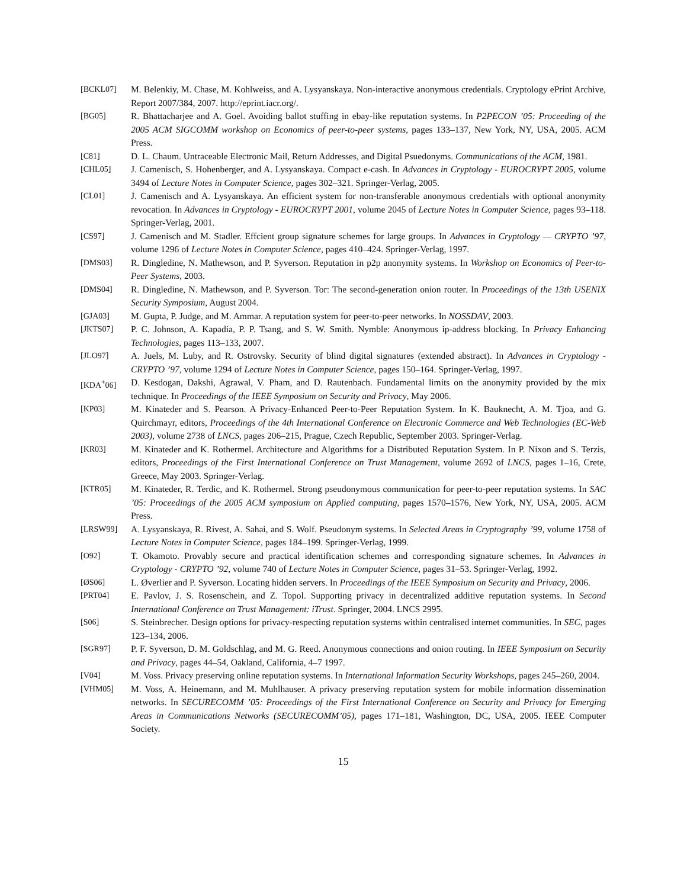[BCKL07] M. Belenkiy, M. Chase, M. Kohlweiss, and A. Lysyanskaya. Non-interactive anonymous credentials. Cryptology ePrint Archive, Report 2007/384, 2007. http://eprint.iacr.org/.
[BG05] R. Bhattacharjee and A. Goel. Avoiding ballot stuffing in ebay-like reputation systems. In P2PECON ’05: Proceeding of the 2005 ACM SIGCOMM workshop on Economics of peer-to-peer systems, pages 133–137, New York, NY, USA, 2005. ACM Press.
[C81] D. L. Chaum. Untraceable Electronic Mail, Return Addresses, and Digital Psuedonyms. Communications of the ACM, 1981.
[CHL05] J. Camenisch, S. Hohenberger, and A. Lysyanskaya. Compact e-cash. In Advances in Cryptology - EUROCRYPT 2005, volume 3494 of Lecture Notes in Computer Science, pages 302–321. Springer-Verlag, 2005.
[CL01] J. Camenisch and A. Lysyanskaya. An efficient system for non-transferable anonymous credentials with optional anonymity revocation. In Advances in Cryptology - EUROCRYPT 2001, volume 2045 of Lecture Notes in Computer Science, pages 93–118. Springer-Verlag, 2001.
[CS97] J. Camenisch and M. Stadler. Effcient group signature schemes for large groups. In Advances in Cryptology — CRYPTO ’97, volume 1296 of Lecture Notes in Computer Science, pages 410–424. Springer-Verlag, 1997.
[DMS03] R. Dingledine, N. Mathewson, and P. Syverson. Reputation in p2p anonymity systems. In Workshop on Economics of Peer-to-Peer Systems, 2003.
[DMS04] R. Dingledine, N. Mathewson, and P. Syverson. Tor: The second-generation onion router. In Proceedings of the 13th USENIX Security Symposium, August 2004.
[GJA03] M. Gupta, P. Judge, and M. Ammar. A reputation system for peer-to-peer networks. In NOSSDAV, 2003.
[JKTS07] P. C. Johnson, A. Kapadia, P. P. Tsang, and S. W. Smith. Nymble: Anonymous ip-address blocking. In Privacy Enhancing Technologies, pages 113–133, 2007.
[JLO97] A. Juels, M. Luby, and R. Ostrovsky. Security of blind digital signatures (extended abstract). In Advances in Cryptology - CRYPTO ’97, volume 1294 of Lecture Notes in Computer Science, pages 150–164. Springer-Verlag, 1997.
[KDA<sup>+</sup>06] D. Kesdogan, Dakshi, Agrawal, V. Pham, and D. Rautenbach. Fundamental limits on the anonymity provided by the mix technique. In Proceedings of the IEEE Symposium on Security and Privacy, May 2006.
[KP03] M. Kinateder and S. Pearson. A Privacy-Enhanced Peer-to-Peer Reputation System. In K. Bauknecht, A. M. Tjoa, and G. Quirchmayr, editors, Proceedings of the 4th International Conference on Electronic Commerce and Web Technologies (EC-Web 2003), volume 2738 of LNCS, pages 206–215, Prague, Czech Republic, September 2003. Springer-Verlag.
[KR03] M. Kinateder and K. Rothermel. Architecture and Algorithms for a Distributed Reputation System. In P. Nixon and S. Terzis, editors, Proceedings of the First International Conference on Trust Management, volume 2692 of LNCS, pages 1–16, Crete, Greece, May 2003. Springer-Verlag.
[KTR05] M. Kinateder, R. Terdic, and K. Rothermel. Strong pseudonymous communication for peer-to-peer reputation systems. In SAC ’05: Proceedings of the 2005 ACM symposium on Applied computing, pages 1570–1576, New York, NY, USA, 2005. ACM Press.
[LRSW99] A. Lysyanskaya, R. Rivest, A. Sahai, and S. Wolf. Pseudonym systems. In Selected Areas in Cryptography ’99, volume 1758 of Lecture Notes in Computer Science, pages 184–199. Springer-Verlag, 1999.
[O92] T. Okamoto. Provably secure and practical identification schemes and corresponding signature schemes. In Advances in Cryptology - CRYPTO ’92, volume 740 of Lecture Notes in Computer Science, pages 31–53. Springer-Verlag, 1992.
[ØS06] L. Øverlier and P. Syverson. Locating hidden servers. In Proceedings of the IEEE Symposium on Security and Privacy, 2006.
[PRT04] E. Pavlov, J. S. Rosenschein, and Z. Topol. Supporting privacy in decentralized additive reputation systems. In Second International Conference on Trust Management: iTrust. Springer, 2004. LNCS 2995.
[S06] S. Steinbrecher. Design options for privacy-respecting reputation systems within centralised internet communities. In SEC, pages 123–134, 2006.
[SGR97] P. F. Syverson, D. M. Goldschlag, and M. G. Reed. Anonymous connections and onion routing. In IEEE Symposium on Security and Privacy, pages 44–54, Oakland, California, 4–7 1997.
[V04] M. Voss. Privacy preserving online reputation systems. In International Information Security Workshops, pages 245–260, 2004.
[VHM05] M. Voss, A. Heinemann, and M. Muhlhauser. A privacy preserving reputation system for mobile information dissemination networks. In SECURECOMM ’05: Proceedings of the First International Conference on Security and Privacy for Emerging Areas in Communications Networks (SECURECOMM’05), pages 171–181, Washington, DC, USA, 2005. IEEE Computer Society.
15